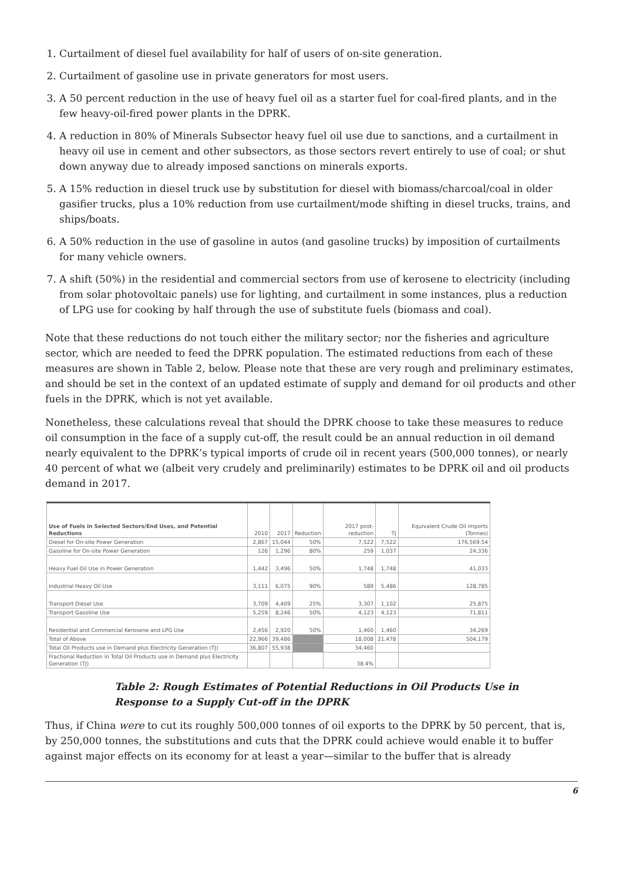1. Curtailment of diesel fuel availability for half of users of on-site generation.
2. Curtailment of gasoline use in private generators for most users.
3. A 50 percent reduction in the use of heavy fuel oil as a starter fuel for coal-fired plants, and in the few heavy-oil-fired power plants in the DPRK.
4. A reduction in 80% of Minerals Subsector heavy fuel oil use due to sanctions, and a curtailment in heavy oil use in cement and other subsectors, as those sectors revert entirely to use of coal; or shut down anyway due to already imposed sanctions on minerals exports.
5. A 15% reduction in diesel truck use by substitution for diesel with biomass/charcoal/coal in older gasifier trucks, plus a 10% reduction from use curtailment/mode shifting in diesel trucks, trains, and ships/boats.
6. A 50% reduction in the use of gasoline in autos (and gasoline trucks) by imposition of curtailments for many vehicle owners.
7. A shift (50%) in the residential and commercial sectors from use of kerosene to electricity (including from solar photovoltaic panels) use for lighting, and curtailment in some instances, plus a reduction of LPG use for cooking by half through the use of substitute fuels (biomass and coal).
Note that these reductions do not touch either the military sector; nor the fisheries and agriculture sector, which are needed to feed the DPRK population. The estimated reductions from each of these measures are shown in Table 2, below. Please note that these are very rough and preliminary estimates, and should be set in the context of an updated estimate of supply and demand for oil products and other fuels in the DPRK, which is not yet available.
Nonetheless, these calculations reveal that should the DPRK choose to take these measures to reduce oil consumption in the face of a supply cut-off, the result could be an annual reduction in oil demand nearly equivalent to the DPRK’s typical imports of crude oil in recent years (500,000 tonnes), or nearly 40 percent of what we (albeit very crudely and preliminarily) estimates to be DPRK oil and oil products demand in 2017.
| Use of Fuels in Selected Sectors/End Uses, and Potential Reductions | 2010 | 2017 | Reduction | 2017 post-reduction | TJ | Equivalent Crude Oil imports (Tonnes) |
| --- | --- | --- | --- | --- | --- | --- |
| Diesel for On-site Power Generation | 2,867 | 15,044 | 50% | 7,522 | 7,522 | 176,569.54 |
| Gasoline for On-site Power Generation | 126 | 1,296 | 80% | 259 | 1,037 | 24,336 |
| Heavy Fuel Oil Use in Power Generation | 1,442 | 3,496 | 50% | 1,748 | 1,748 | 41,033 |
| Industrial Heavy Oil Use | 3,111 | 6,075 | 90% | 589 | 5,486 | 128,785 |
| Transport Diesel Use | 3,709 | 4,409 | 25% | 3,307 | 1,102 | 25,875 |
| Transport Gasoline Use | 5,259 | 8,246 | 50% | 4,123 | 4,123 | 71,811 |
| Residential and Commercial Kerosene and LPG Use | 2,456 | 2,920 | 50% | 1,460 | 1,460 | 34,269 |
| Total of Above | 22,966 | 39,486 | | 18,008 | 21,478 | 504,179 |
| Total Oil Products use in Demand plus Electricity Generation (TJ) | 36,807 | 55,938 | | 34,460 | | |
| Fractional Reduction in Total Oil Products use in Demand plus Electricity Generation (TJ) | | | | 38.4% | | |
Table 2: Rough Estimates of Potential Reductions in Oil Products Use in Response to a Supply Cut-off in the DPRK
Thus, if China were to cut its roughly 500,000 tonnes of oil exports to the DPRK by 50 percent, that is, by 250,000 tonnes, the substitutions and cuts that the DPRK could achieve would enable it to buffer against major effects on its economy for at least a year—similar to the buffer that is already
6